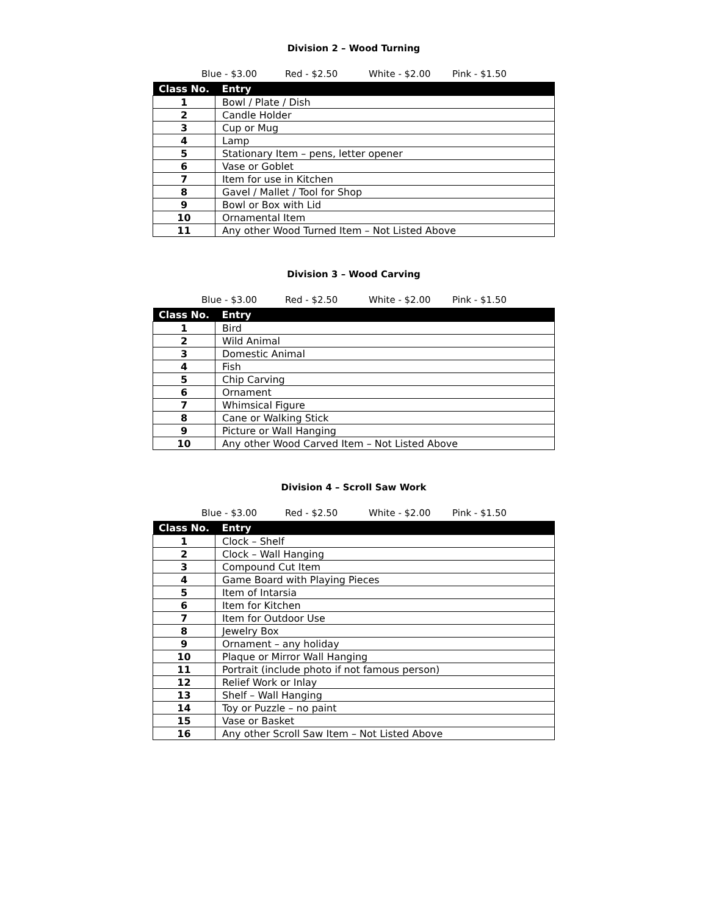Division 2 – Wood Turning
Blue - $3.00 Red - $2.50 White - $2.00 Pink - $1.50
| Class No. | Entry |
| --- | --- |
| 1 | Bowl / Plate / Dish |
| 2 | Candle Holder |
| 3 | Cup or Mug |
| 4 | Lamp |
| 5 | Stationary Item – pens, letter opener |
| 6 | Vase or Goblet |
| 7 | Item for use in Kitchen |
| 8 | Gavel / Mallet / Tool for Shop |
| 9 | Bowl or Box with Lid |
| 10 | Ornamental Item |
| 11 | Any other Wood Turned Item – Not Listed Above |
Division 3 – Wood Carving
Blue - $3.00 Red - $2.50 White - $2.00 Pink - $1.50
| Class No. | Entry |
| --- | --- |
| 1 | Bird |
| 2 | Wild Animal |
| 3 | Domestic Animal |
| 4 | Fish |
| 5 | Chip Carving |
| 6 | Ornament |
| 7 | Whimsical Figure |
| 8 | Cane or Walking Stick |
| 9 | Picture or Wall Hanging |
| 10 | Any other Wood Carved Item – Not Listed Above |
Division 4 – Scroll Saw Work
Blue - $3.00 Red - $2.50 White - $2.00 Pink - $1.50
| Class No. | Entry |
| --- | --- |
| 1 | Clock – Shelf |
| 2 | Clock – Wall Hanging |
| 3 | Compound Cut Item |
| 4 | Game Board with Playing Pieces |
| 5 | Item of Intarsia |
| 6 | Item for Kitchen |
| 7 | Item for Outdoor Use |
| 8 | Jewelry Box |
| 9 | Ornament – any holiday |
| 10 | Plaque or Mirror Wall Hanging |
| 11 | Portrait (include photo if not famous person) |
| 12 | Relief Work or Inlay |
| 13 | Shelf – Wall Hanging |
| 14 | Toy or Puzzle – no paint |
| 15 | Vase or Basket |
| 16 | Any other Scroll Saw Item – Not Listed Above |